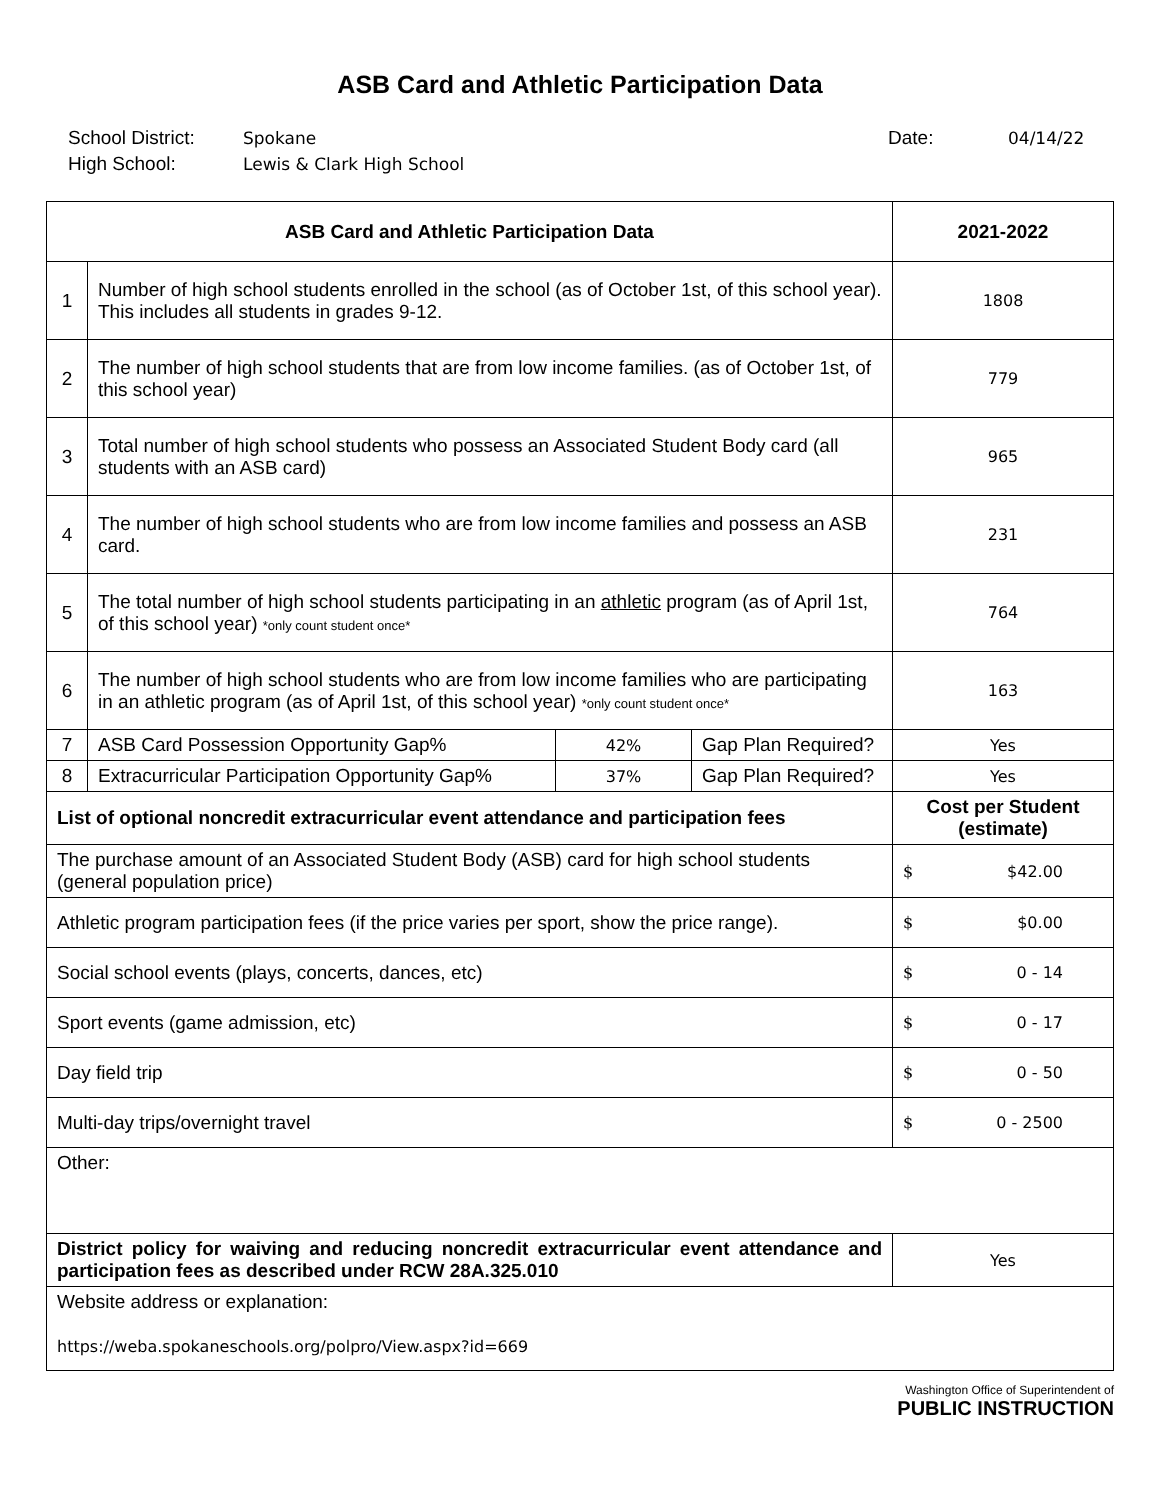ASB Card and Athletic Participation Data
School District:
High School:
Spokane
Lewis & Clark High School
Date: 04/14/22
| ASB Card and Athletic Participation Data | | | | 2021-2022 |
| --- | --- | --- | --- | --- |
| 1 | Number of high school students enrolled in the school (as of October 1st, of this school year). This includes all students in grades 9-12. | | | 1808 |
| 2 | The number of high school students that are from low income families. (as of October 1st, of this school year) | | | 779 |
| 3 | Total number of high school students who possess an Associated Student Body card (all students with an ASB card) | | | 965 |
| 4 | The number of high school students who are from low income families and possess an ASB card. | | | 231 |
| 5 | The total number of high school students participating in an athletic program (as of April 1st, of this school year) *only count student once* | | | 764 |
| 6 | The number of high school students who are from low income families who are participating in an athletic program (as of April 1st, of this school year) *only count student once* | | | 163 |
| 7 | ASB Card Possession Opportunity Gap% | 42% | Gap Plan Required? | Yes |
| 8 | Extracurricular Participation Opportunity Gap% | 37% | Gap Plan Required? | Yes |
| List of optional noncredit extracurricular event attendance and participation fees | | | | Cost per Student (estimate) |
| The purchase amount of an Associated Student Body (ASB) card for high school students (general population price) | | | | $ $42.00 |
| Athletic program participation fees (if the price varies per sport, show the price range). | | | | $ $0.00 |
| Social school events (plays, concerts, dances, etc) | | | | $ 0 - 14 |
| Sport events (game admission, etc) | | | | $ 0 - 17 |
| Day field trip | | | | $ 0 - 50 |
| Multi-day trips/overnight travel | | | | $ 0 - 2500 |
| Other: | | | | |
| District policy for waiving and reducing noncredit extracurricular event attendance and participation fees as described under RCW 28A.325.010 | | | | Yes |
| Website address or explanation: https://weba.spokaneschools.org/polpro/View.aspx?id=669 | | | | |
Washington Office of Superintendent of
PUBLIC INSTRUCTION